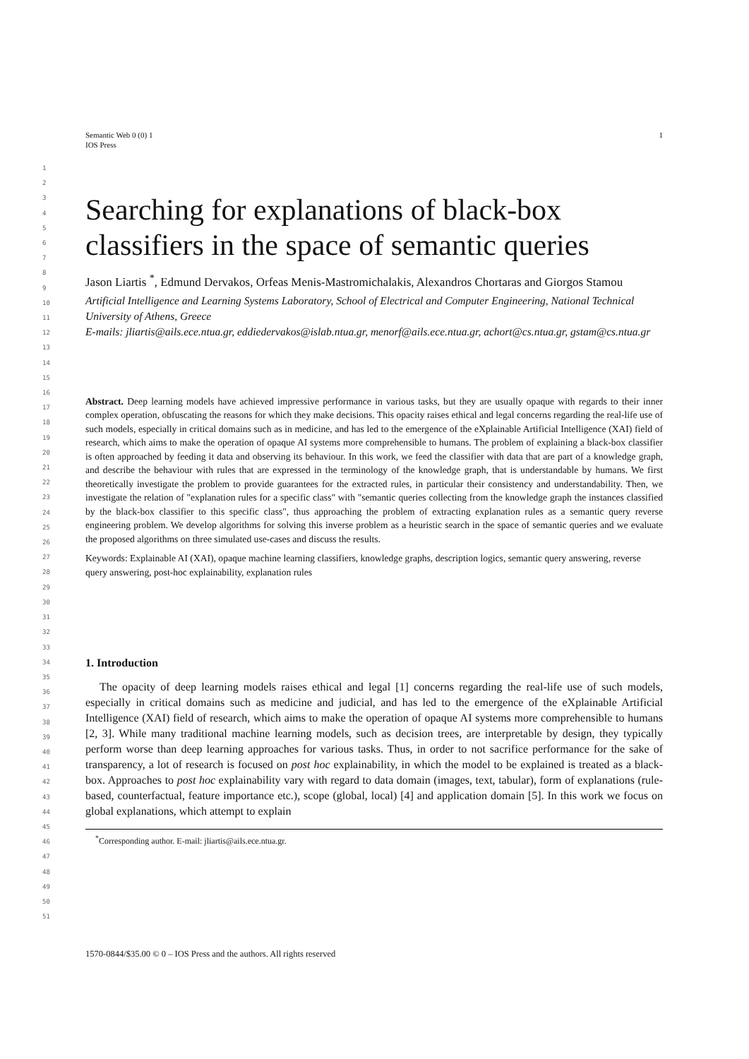1 Semantic Web 0 (0) 1
IOS Press
1
2
3
4
5
6
7
8
9
10
11
12
13
14
15
16
17
18
19
20
21
22
23
24
25
26
27
28
29
30
31
32
33
34
35
36
37
38
39
40
41
42
43
44
45
46
47
48
49
50
51
Searching for explanations of black-box classifiers in the space of semantic queries
Jason Liartis <sup>*</sup>, Edmund Dervakos, Orfeas Menis-Mastromichalakis, Alexandros Chortaras and Giorgos Stamou
Artificial Intelligence and Learning Systems Laboratory, School of Electrical and Computer Engineering, National Technical University of Athens, Greece
E-mails: jliartis@ails.ece.ntua.gr, eddiedervakos@islab.ntua.gr, menorf@ails.ece.ntua.gr, achort@cs.ntua.gr, gstam@cs.ntua.gr
Abstract. Deep learning models have achieved impressive performance in various tasks, but they are usually opaque with regards to their inner complex operation, obfuscating the reasons for which they make decisions. This opacity raises ethical and legal concerns regarding the real-life use of such models, especially in critical domains such as in medicine, and has led to the emergence of the eXplainable Artificial Intelligence (XAI) field of research, which aims to make the operation of opaque AI systems more comprehensible to humans. The problem of explaining a black-box classifier is often approached by feeding it data and observing its behaviour. In this work, we feed the classifier with data that are part of a knowledge graph, and describe the behaviour with rules that are expressed in the terminology of the knowledge graph, that is understandable by humans. We first theoretically investigate the problem to provide guarantees for the extracted rules, in particular their consistency and understandability. Then, we investigate the relation of "explanation rules for a specific class" with "semantic queries collecting from the knowledge graph the instances classified by the black-box classifier to this specific class", thus approaching the problem of extracting explanation rules as a semantic query reverse engineering problem. We develop algorithms for solving this inverse problem as a heuristic search in the space of semantic queries and we evaluate the proposed algorithms on three simulated use-cases and discuss the results.
Keywords: Explainable AI (XAI), opaque machine learning classifiers, knowledge graphs, description logics, semantic query answering, reverse query answering, post-hoc explainability, explanation rules
1. Introduction
The opacity of deep learning models raises ethical and legal [1] concerns regarding the real-life use of such models, especially in critical domains such as medicine and judicial, and has led to the emergence of the eXplainable Artificial Intelligence (XAI) field of research, which aims to make the operation of opaque AI systems more comprehensible to humans [2, 3]. While many traditional machine learning models, such as decision trees, are interpretable by design, they typically perform worse than deep learning approaches for various tasks. Thus, in order to not sacrifice performance for the sake of transparency, a lot of research is focused on post hoc explainability, in which the model to be explained is treated as a black-box. Approaches to post hoc explainability vary with regard to data domain (images, text, tabular), form of explanations (rule-based, counterfactual, feature importance etc.), scope (global, local) [4] and application domain [5]. In this work we focus on global explanations, which attempt to explain
<sup>*</sup> Corresponding author. E-mail: jliartis@ails.ece.ntua.gr.
1570-0844/$35.00 © 0 – IOS Press and the authors. All rights reserved